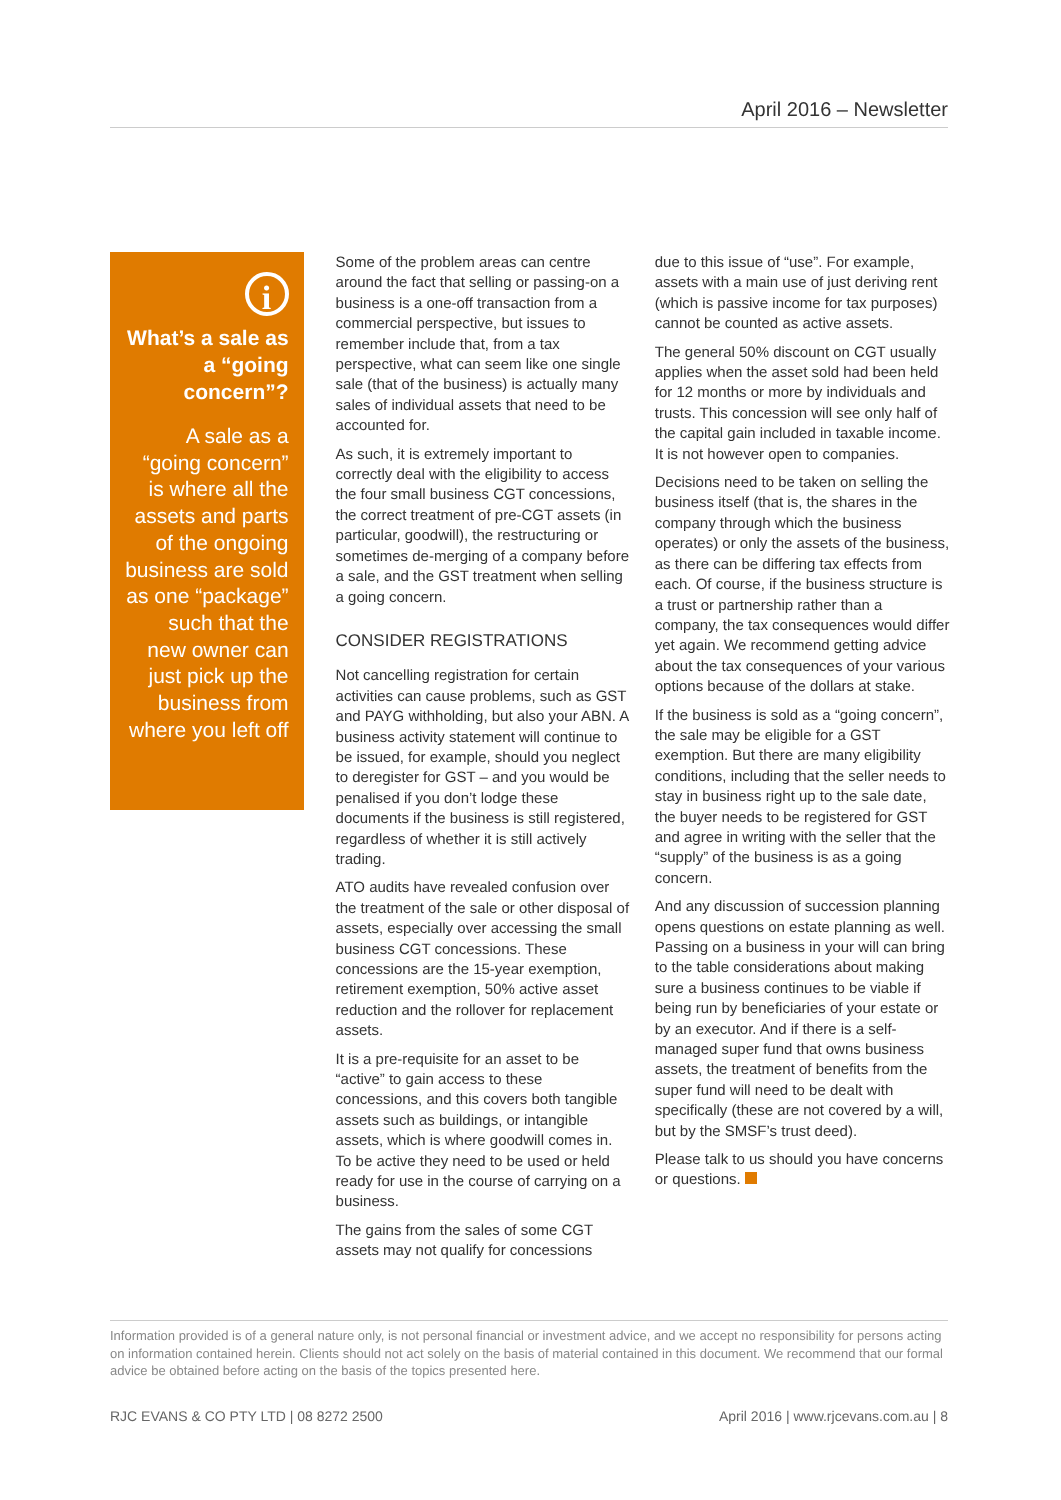April 2016 – Newsletter
i
What’s a sale as a “going concern”?
A sale as a “going concern” is where all the assets and parts of the ongoing business are sold as one “package” such that the new owner can just pick up the business from where you left off
Some of the problem areas can centre around the fact that selling or passing-on a business is a one-off transaction from a commercial perspective, but issues to remember include that, from a tax perspective, what can seem like one single sale (that of the business) is actually many sales of individual assets that need to be accounted for.
As such, it is extremely important to correctly deal with the eligibility to access the four small business CGT concessions, the correct treatment of pre-CGT assets (in particular, goodwill), the restructuring or sometimes de-merging of a company before a sale, and the GST treatment when selling a going concern.
CONSIDER REGISTRATIONS
Not cancelling registration for certain activities can cause problems, such as GST and PAYG withholding, but also your ABN. A business activity statement will continue to be issued, for example, should you neglect to deregister for GST – and you would be penalised if you don’t lodge these documents if the business is still registered, regardless of whether it is still actively trading.
ATO audits have revealed confusion over the treatment of the sale or other disposal of assets, especially over accessing the small business CGT concessions. These concessions are the 15-year exemption, retirement exemption, 50% active asset reduction and the rollover for replacement assets.
It is a pre-requisite for an asset to be “active” to gain access to these concessions, and this covers both tangible assets such as buildings, or intangible assets, which is where goodwill comes in. To be active they need to be used or held ready for use in the course of carrying on a business.
The gains from the sales of some CGT assets may not qualify for concessions
due to this issue of “use”. For example, assets with a main use of just deriving rent (which is passive income for tax purposes) cannot be counted as active assets.
The general 50% discount on CGT usually applies when the asset sold had been held for 12 months or more by individuals and trusts. This concession will see only half of the capital gain included in taxable income. It is not however open to companies.
Decisions need to be taken on selling the business itself (that is, the shares in the company through which the business operates) or only the assets of the business, as there can be differing tax effects from each. Of course, if the business structure is a trust or partnership rather than a company, the tax consequences would differ yet again. We recommend getting advice about the tax consequences of your various options because of the dollars at stake.
If the business is sold as a “going concern”, the sale may be eligible for a GST exemption. But there are many eligibility conditions, including that the seller needs to stay in business right up to the sale date, the buyer needs to be registered for GST and agree in writing with the seller that the “supply” of the business is as a going concern.
And any discussion of succession planning opens questions on estate planning as well. Passing on a business in your will can bring to the table considerations about making sure a business continues to be viable if being run by beneficiaries of your estate or by an executor. And if there is a self-managed super fund that owns business assets, the treatment of benefits from the super fund will need to be dealt with specifically (these are not covered by a will, but by the SMSF’s trust deed).
Please talk to us should you have concerns or questions.
Information provided is of a general nature only, is not personal financial or investment advice, and we accept no responsibility for persons acting on information contained herein. Clients should not act solely on the basis of material contained in this document. We recommend that our formal advice be obtained before acting on the basis of the topics presented here.
RJC EVANS & CO PTY LTD | 08 8272 2500 April 2016 | www.rjcevans.com.au | 8